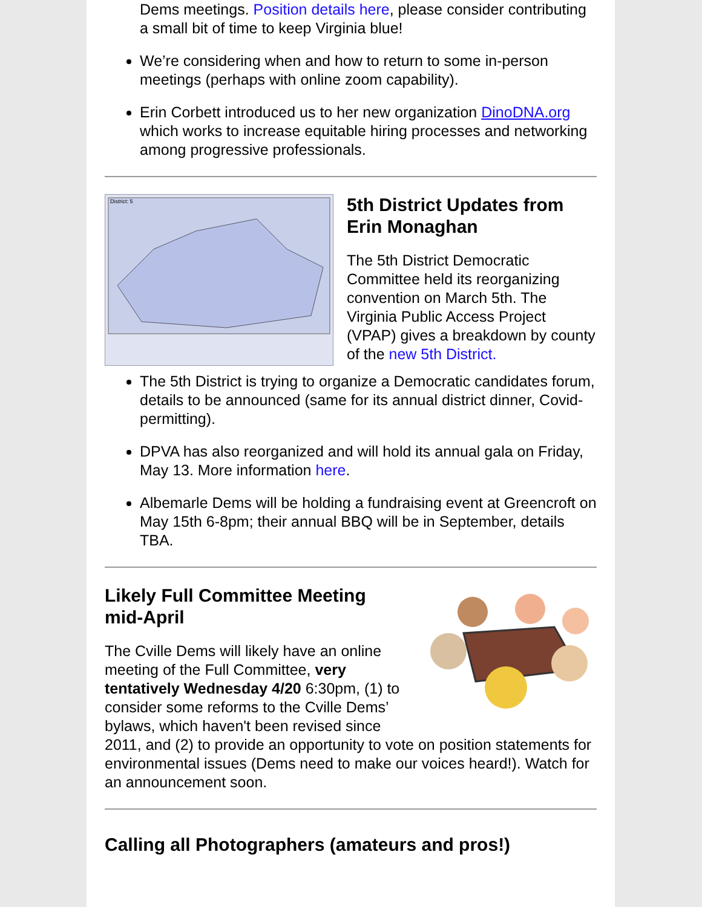Dems meetings. Position details here, please consider contributing a small bit of time to keep Virginia blue!
We’re considering when and how to return to some in-person meetings (perhaps with online zoom capability).
Erin Corbett introduced us to her new organization DinoDNA.org which works to increase equitable hiring processes and networking among progressive professionals.
District: 5
5th District Updates from Erin Monaghan
The 5th District Democratic Committee held its reorganizing convention on March 5th. The Virginia Public Access Project (VPAP) gives a breakdown by county of the new 5th District.
The 5th District is trying to organize a Democratic candidates forum, details to be announced (same for its annual district dinner, Covid-permitting).
DPVA has also reorganized and will hold its annual gala on Friday, May 13. More information here.
Albemarle Dems will be holding a fundraising event at Greencroft on May 15th 6-8pm; their annual BBQ will be in September, details TBA.
Likely Full Committee Meeting mid-April
The Cville Dems will likely have an online meeting of the Full Committee, very tentatively Wednesday 4/20 6:30pm, (1) to consider some reforms to the Cville Dems’ bylaws, which haven't been revised since 2011, and (2) to provide an opportunity to vote on position statements for environmental issues (Dems need to make our voices heard!). Watch for an announcement soon.
Calling all Photographers (amateurs and pros!)